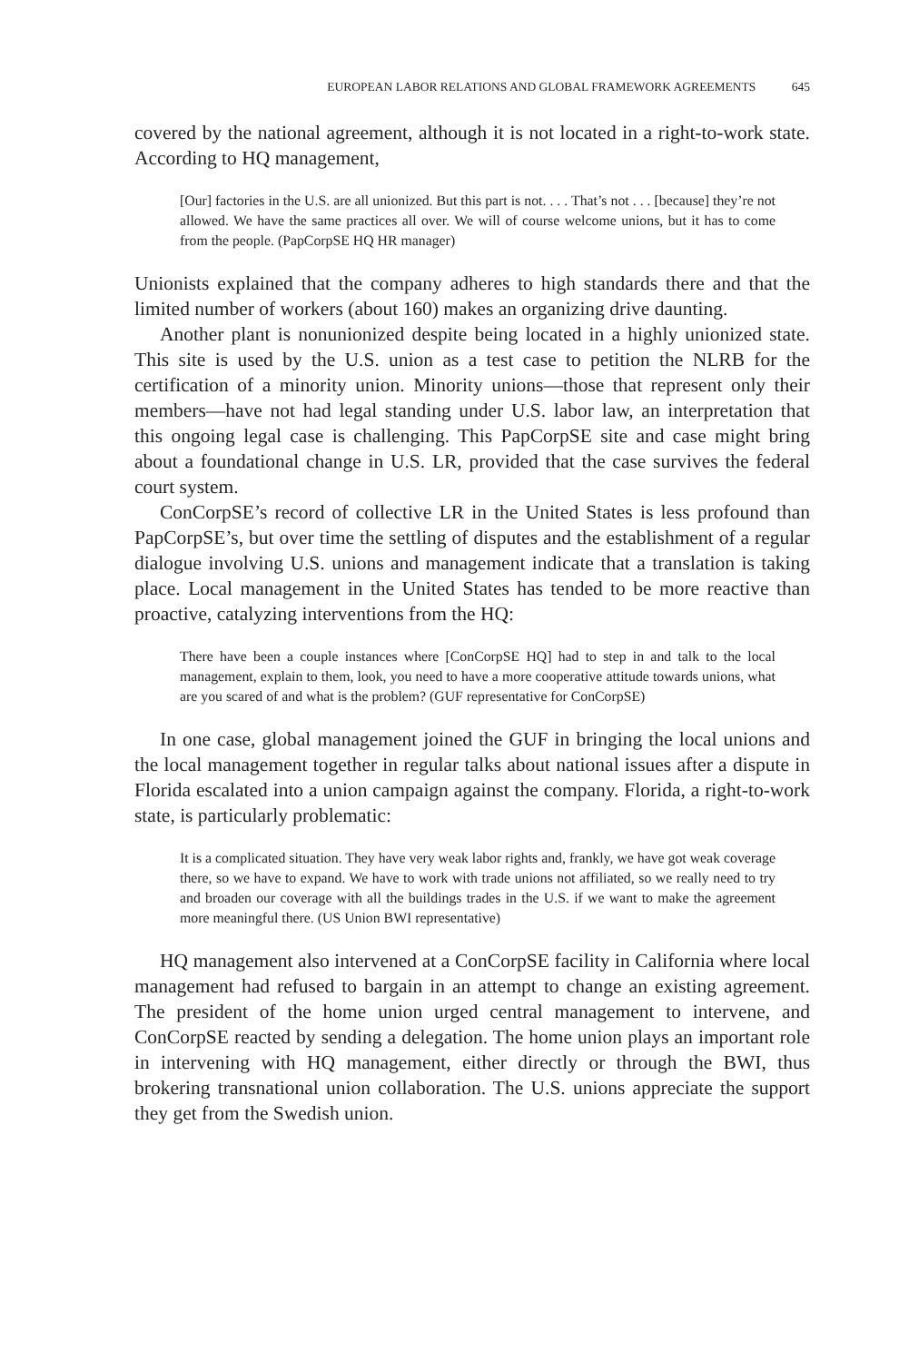EUROPEAN LABOR RELATIONS AND GLOBAL FRAMEWORK AGREEMENTS 645
covered by the national agreement, although it is not located in a right-to-work state. According to HQ management,
[Our] factories in the U.S. are all unionized. But this part is not. . . . That’s not . . . [because] they’re not allowed. We have the same practices all over. We will of course welcome unions, but it has to come from the people. (PapCorpSE HQ HR manager)
Unionists explained that the company adheres to high standards there and that the limited number of workers (about 160) makes an organizing drive daunting.
Another plant is nonunionized despite being located in a highly unionized state. This site is used by the U.S. union as a test case to petition the NLRB for the certification of a minority union. Minority unions—those that represent only their members—have not had legal standing under U.S. labor law, an interpretation that this ongoing legal case is challenging. This PapCorpSE site and case might bring about a foundational change in U.S. LR, provided that the case survives the federal court system.
ConCorpSE’s record of collective LR in the United States is less profound than PapCorpSE’s, but over time the settling of disputes and the establishment of a regular dialogue involving U.S. unions and management indicate that a translation is taking place. Local management in the United States has tended to be more reactive than proactive, catalyzing interventions from the HQ:
There have been a couple instances where [ConCorpSE HQ] had to step in and talk to the local management, explain to them, look, you need to have a more cooperative attitude towards unions, what are you scared of and what is the problem? (GUF representative for ConCorpSE)
In one case, global management joined the GUF in bringing the local unions and the local management together in regular talks about national issues after a dispute in Florida escalated into a union campaign against the company. Florida, a right-to-work state, is particularly problematic:
It is a complicated situation. They have very weak labor rights and, frankly, we have got weak coverage there, so we have to expand. We have to work with trade unions not affiliated, so we really need to try and broaden our coverage with all the buildings trades in the U.S. if we want to make the agreement more meaningful there. (US Union BWI representative)
HQ management also intervened at a ConCorpSE facility in California where local management had refused to bargain in an attempt to change an existing agreement. The president of the home union urged central management to intervene, and ConCorpSE reacted by sending a delegation. The home union plays an important role in intervening with HQ management, either directly or through the BWI, thus brokering transnational union collaboration. The U.S. unions appreciate the support they get from the Swedish union.